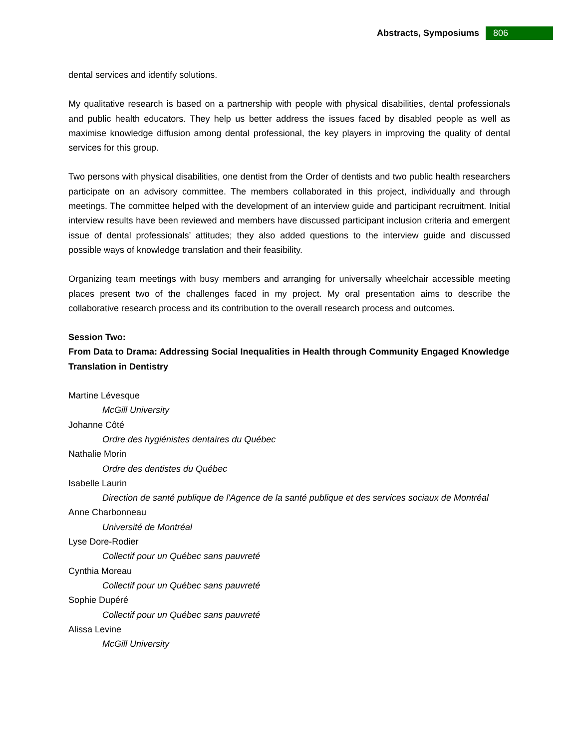Abstracts, Symposiums 806
dental services and identify solutions.
My qualitative research is based on a partnership with people with physical disabilities, dental professionals and public health educators. They help us better address the issues faced by disabled people as well as maximise knowledge diffusion among dental professional, the key players in improving the quality of dental services for this group.
Two persons with physical disabilities, one dentist from the Order of dentists and two public health researchers participate on an advisory committee. The members collaborated in this project, individually and through meetings. The committee helped with the development of an interview guide and participant recruitment. Initial interview results have been reviewed and members have discussed participant inclusion criteria and emergent issue of dental professionals’ attitudes; they also added questions to the interview guide and discussed possible ways of knowledge translation and their feasibility.
Organizing team meetings with busy members and arranging for universally wheelchair accessible meeting places present two of the challenges faced in my project. My oral presentation aims to describe the collaborative research process and its contribution to the overall research process and outcomes.
Session Two:
From Data to Drama: Addressing Social Inequalities in Health through Community Engaged Knowledge Translation in Dentistry
Martine Lévesque
McGill University
Johanne Côté
Ordre des hygiénistes dentaires du Québec
Nathalie Morin
Ordre des dentistes du Québec
Isabelle Laurin
Direction de santé publique de l'Agence de la santé publique et des services sociaux de Montréal
Anne Charbonneau
Université de Montréal
Lyse Dore-Rodier
Collectif pour un Québec sans pauvreté
Cynthia Moreau
Collectif pour un Québec sans pauvreté
Sophie Dupéré
Collectif pour un Québec sans pauvreté
Alissa Levine
McGill University